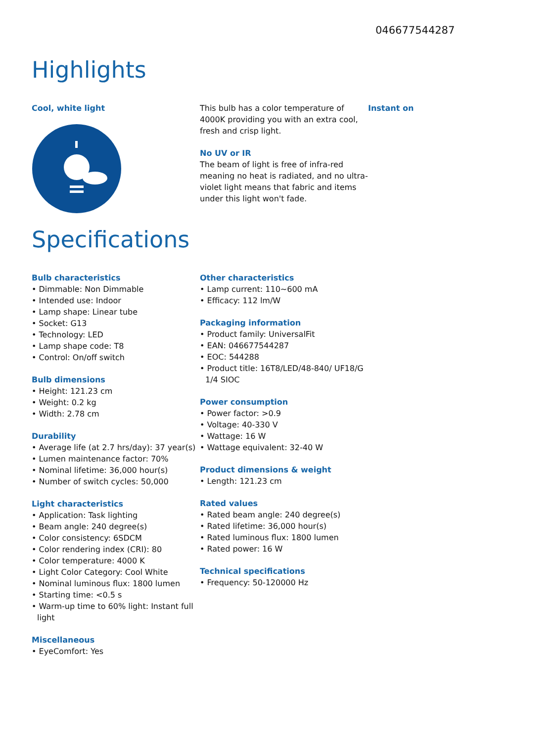046677544287
Highlights
Cool, white light This bulb has a color temperature of 4000K providing you with an extra cool, fresh and crisp light.
No UV or IR
The beam of light is free of infra-red meaning no heat is radiated, and no ultra-violet light means that fabric and items under this light won't fade.
Instant on
Specifications
Bulb characteristics
• Dimmable: Non Dimmable
• Intended use: Indoor
• Lamp shape: Linear tube
• Socket: G13
• Technology: LED
• Lamp shape code: T8
• Control: On/off switch
Bulb dimensions
• Height: 121.23 cm
• Weight: 0.2 kg
• Width: 2.78 cm
Durability
• Average life (at 2.7 hrs/day): 37 year(s)
• Lumen maintenance factor: 70%
• Nominal lifetime: 36,000 hour(s)
• Number of switch cycles: 50,000
Light characteristics
• Application: Task lighting
• Beam angle: 240 degree(s)
• Color consistency: 6SDCM
• Color rendering index (CRI): 80
• Color temperature: 4000 K
• Light Color Category: Cool White
• Nominal luminous flux: 1800 lumen
• Starting time: <0.5 s
• Warm-up time to 60% light: Instant full light
Miscellaneous
• EyeComfort: Yes
Other characteristics
• Lamp current: 110~600 mA
• Efficacy: 112 lm/W
Packaging information
• Product family: UniversalFit
• EAN: 046677544287
• EOC: 544288
• Product title: 16T8/LED/48-840/ UF18/G 1/4 SIOC
Power consumption
• Power factor: >0.9
• Voltage: 40-330 V
• Wattage: 16 W
• Wattage equivalent: 32-40 W
Product dimensions & weight
• Length: 121.23 cm
Rated values
• Rated beam angle: 240 degree(s)
• Rated lifetime: 36,000 hour(s)
• Rated luminous flux: 1800 lumen
• Rated power: 16 W
Technical specifications
• Frequency: 50-120000 Hz